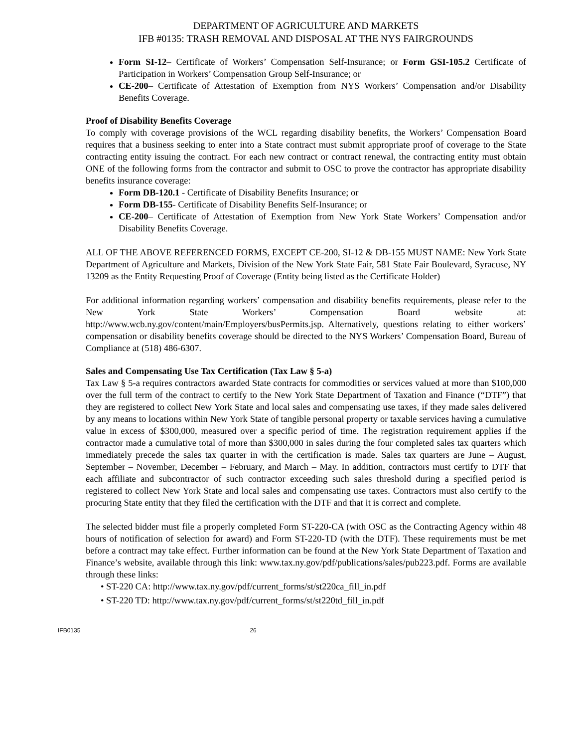DEPARTMENT OF AGRICULTURE AND MARKETS
IFB #0135: TRASH REMOVAL AND DISPOSAL AT THE NYS FAIRGROUNDS
Form SI-12– Certificate of Workers’ Compensation Self-Insurance; or Form GSI-105.2 Certificate of Participation in Workers’ Compensation Group Self-Insurance; or
CE-200– Certificate of Attestation of Exemption from NYS Workers’ Compensation and/or Disability Benefits Coverage.
Proof of Disability Benefits Coverage
To comply with coverage provisions of the WCL regarding disability benefits, the Workers’ Compensation Board requires that a business seeking to enter into a State contract must submit appropriate proof of coverage to the State contracting entity issuing the contract. For each new contract or contract renewal, the contracting entity must obtain ONE of the following forms from the contractor and submit to OSC to prove the contractor has appropriate disability benefits insurance coverage:
Form DB-120.1 - Certificate of Disability Benefits Insurance; or
Form DB-155- Certificate of Disability Benefits Self-Insurance; or
CE-200– Certificate of Attestation of Exemption from New York State Workers’ Compensation and/or Disability Benefits Coverage.
ALL OF THE ABOVE REFERENCED FORMS, EXCEPT CE-200, SI-12 & DB-155 MUST NAME: New York State Department of Agriculture and Markets, Division of the New York State Fair, 581 State Fair Boulevard, Syracuse, NY 13209 as the Entity Requesting Proof of Coverage (Entity being listed as the Certificate Holder)
For additional information regarding workers’ compensation and disability benefits requirements, please refer to the New York State Workers’ Compensation Board website at: http://www.wcb.ny.gov/content/main/Employers/busPermits.jsp. Alternatively, questions relating to either workers’ compensation or disability benefits coverage should be directed to the NYS Workers’ Compensation Board, Bureau of Compliance at (518) 486-6307.
Sales and Compensating Use Tax Certification (Tax Law § 5-a)
Tax Law § 5-a requires contractors awarded State contracts for commodities or services valued at more than $100,000 over the full term of the contract to certify to the New York State Department of Taxation and Finance (“DTF”) that they are registered to collect New York State and local sales and compensating use taxes, if they made sales delivered by any means to locations within New York State of tangible personal property or taxable services having a cumulative value in excess of $300,000, measured over a specific period of time. The registration requirement applies if the contractor made a cumulative total of more than $300,000 in sales during the four completed sales tax quarters which immediately precede the sales tax quarter in with the certification is made. Sales tax quarters are June – August, September – November, December – February, and March – May. In addition, contractors must certify to DTF that each affiliate and subcontractor of such contractor exceeding such sales threshold during a specified period is registered to collect New York State and local sales and compensating use taxes. Contractors must also certify to the procuring State entity that they filed the certification with the DTF and that it is correct and complete.
The selected bidder must file a properly completed Form ST-220-CA (with OSC as the Contracting Agency within 48 hours of notification of selection for award) and Form ST-220-TD (with the DTF). These requirements must be met before a contract may take effect. Further information can be found at the New York State Department of Taxation and Finance’s website, available through this link: www.tax.ny.gov/pdf/publications/sales/pub223.pdf. Forms are available through these links:
• ST-220 CA: http://www.tax.ny.gov/pdf/current_forms/st/st220ca_fill_in.pdf
• ST-220 TD: http://www.tax.ny.gov/pdf/current_forms/st/st220td_fill_in.pdf
IFB0135 26